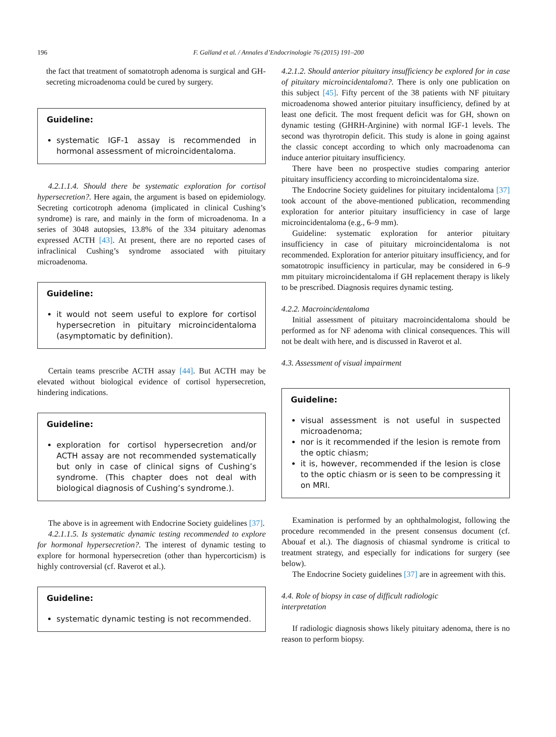196 F. Galland et al. / Annales d’Endocrinologie 76 (2015) 191–200
the fact that treatment of somatotroph adenoma is surgical and GH-secreting microadenoma could be cured by surgery.
Guideline:
systematic IGF-1 assay is recommended in hormonal assessment of microincidentaloma.
4.2.1.1.4. Should there be systematic exploration for cortisol hypersecretion?. Here again, the argument is based on epidemiology. Secreting corticotroph adenoma (implicated in clinical Cushing’s syndrome) is rare, and mainly in the form of microadenoma. In a series of 3048 autopsies, 13.8% of the 334 pituitary adenomas expressed ACTH [43]. At present, there are no reported cases of infraclinical Cushing’s syndrome associated with pituitary microadenoma.
Guideline:
it would not seem useful to explore for cortisol hypersecretion in pituitary microincidentaloma (asymptomatic by definition).
Certain teams prescribe ACTH assay [44]. But ACTH may be elevated without biological evidence of cortisol hypersecretion, hindering indications.
Guideline:
exploration for cortisol hypersecretion and/or ACTH assay are not recommended systematically but only in case of clinical signs of Cushing’s syndrome. (This chapter does not deal with biological diagnosis of Cushing’s syndrome.).
The above is in agreement with Endocrine Society guidelines [37].
4.2.1.1.5. Is systematic dynamic testing recommended to explore for hormonal hypersecretion?. The interest of dynamic testing to explore for hormonal hypersecretion (other than hypercorticism) is highly controversial (cf. Raverot et al.).
Guideline:
systematic dynamic testing is not recommended.
4.2.1.2. Should anterior pituitary insufficiency be explored for in case of pituitary microincidentaloma?. There is only one publication on this subject [45]. Fifty percent of the 38 patients with NF pituitary microadenoma showed anterior pituitary insufficiency, defined by at least one deficit. The most frequent deficit was for GH, shown on dynamic testing (GHRH-Arginine) with normal IGF-1 levels. The second was thyrotropin deficit. This study is alone in going against the classic concept according to which only macroadenoma can induce anterior pituitary insufficiency.
There have been no prospective studies comparing anterior pituitary insufficiency according to microincidentaloma size.
The Endocrine Society guidelines for pituitary incidentaloma [37] took account of the above-mentioned publication, recommending exploration for anterior pituitary insufficiency in case of large microincidentaloma (e.g., 6–9 mm).
Guideline: systematic exploration for anterior pituitary insufficiency in case of pituitary microincidentaloma is not recommended. Exploration for anterior pituitary insufficiency, and for somatotropic insufficiency in particular, may be considered in 6–9 mm pituitary microincidentaloma if GH replacement therapy is likely to be prescribed. Diagnosis requires dynamic testing.
4.2.2. Macroincidentaloma
Initial assessment of pituitary macroincidentaloma should be performed as for NF adenoma with clinical consequences. This will not be dealt with here, and is discussed in Raverot et al.
4.3. Assessment of visual impairment
Guideline:
visual assessment is not useful in suspected microadenoma;
nor is it recommended if the lesion is remote from the optic chiasm;
it is, however, recommended if the lesion is close to the optic chiasm or is seen to be compressing it on MRI.
Examination is performed by an ophthalmologist, following the procedure recommended in the present consensus document (cf. Abouaf et al.). The diagnosis of chiasmal syndrome is critical to treatment strategy, and especially for indications for surgery (see below).
The Endocrine Society guidelines [37] are in agreement with this.
4.4. Role of biopsy in case of difficult radiologic
interpretation
If radiologic diagnosis shows likely pituitary adenoma, there is no reason to perform biopsy.